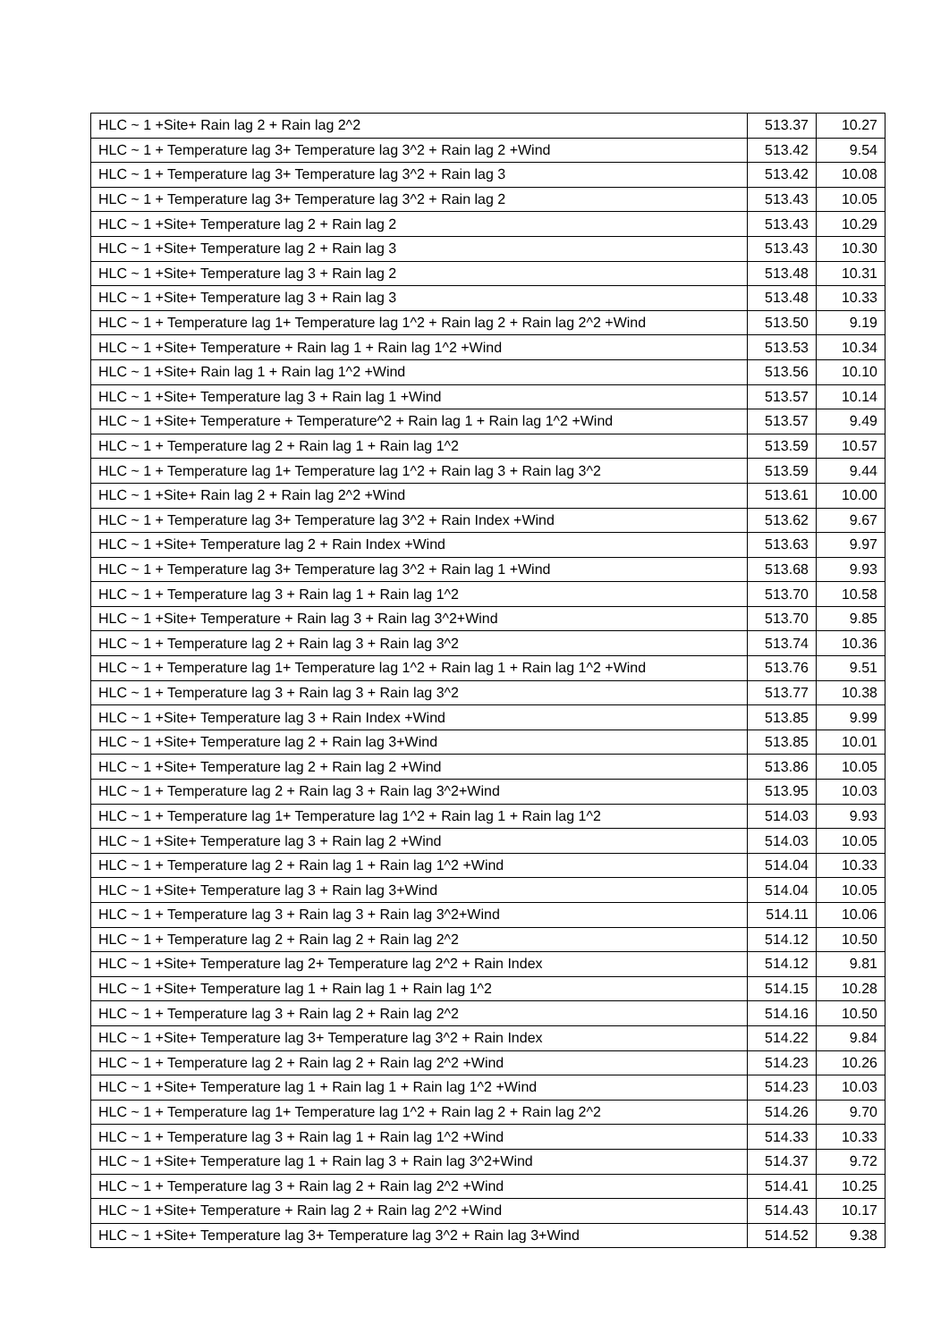| HLC ~ 1 +Site+ Rain lag 2 + Rain lag 2^2 | 513.37 | 10.27 |
| HLC ~ 1 + Temperature lag 3+ Temperature lag 3^2 + Rain lag 2 +Wind | 513.42 | 9.54 |
| HLC ~ 1 + Temperature lag 3+ Temperature lag 3^2 + Rain lag 3 | 513.42 | 10.08 |
| HLC ~ 1 + Temperature lag 3+ Temperature lag 3^2 + Rain lag 2 | 513.43 | 10.05 |
| HLC ~ 1 +Site+ Temperature lag 2 + Rain lag 2 | 513.43 | 10.29 |
| HLC ~ 1 +Site+ Temperature lag 2 + Rain lag 3 | 513.43 | 10.30 |
| HLC ~ 1 +Site+ Temperature lag 3 + Rain lag 2 | 513.48 | 10.31 |
| HLC ~ 1 +Site+ Temperature lag 3 + Rain lag 3 | 513.48 | 10.33 |
| HLC ~ 1 + Temperature lag 1+ Temperature lag 1^2 + Rain lag 2 + Rain lag 2^2 +Wind | 513.50 | 9.19 |
| HLC ~ 1 +Site+ Temperature + Rain lag 1 + Rain lag 1^2 +Wind | 513.53 | 10.34 |
| HLC ~ 1 +Site+ Rain lag 1 + Rain lag 1^2 +Wind | 513.56 | 10.10 |
| HLC ~ 1 +Site+ Temperature lag 3 + Rain lag 1 +Wind | 513.57 | 10.14 |
| HLC ~ 1 +Site+ Temperature + Temperature^2 + Rain lag 1 + Rain lag 1^2 +Wind | 513.57 | 9.49 |
| HLC ~ 1 + Temperature lag 2 + Rain lag 1 + Rain lag 1^2 | 513.59 | 10.57 |
| HLC ~ 1 + Temperature lag 1+ Temperature lag 1^2 + Rain lag 3 + Rain lag 3^2 | 513.59 | 9.44 |
| HLC ~ 1 +Site+ Rain lag 2 + Rain lag 2^2 +Wind | 513.61 | 10.00 |
| HLC ~ 1 + Temperature lag 3+ Temperature lag 3^2 + Rain Index +Wind | 513.62 | 9.67 |
| HLC ~ 1 +Site+ Temperature lag 2 + Rain Index +Wind | 513.63 | 9.97 |
| HLC ~ 1 + Temperature lag 3+ Temperature lag 3^2 + Rain lag 1 +Wind | 513.68 | 9.93 |
| HLC ~ 1 + Temperature lag 3 + Rain lag 1 + Rain lag 1^2 | 513.70 | 10.58 |
| HLC ~ 1 +Site+ Temperature + Rain lag 3 + Rain lag 3^2+Wind | 513.70 | 9.85 |
| HLC ~ 1 + Temperature lag 2 + Rain lag 3 + Rain lag 3^2 | 513.74 | 10.36 |
| HLC ~ 1 + Temperature lag 1+ Temperature lag 1^2 + Rain lag 1 + Rain lag 1^2 +Wind | 513.76 | 9.51 |
| HLC ~ 1 + Temperature lag 3 + Rain lag 3 + Rain lag 3^2 | 513.77 | 10.38 |
| HLC ~ 1 +Site+ Temperature lag 3 + Rain Index +Wind | 513.85 | 9.99 |
| HLC ~ 1 +Site+ Temperature lag 2 + Rain lag 3+Wind | 513.85 | 10.01 |
| HLC ~ 1 +Site+ Temperature lag 2 + Rain lag 2 +Wind | 513.86 | 10.05 |
| HLC ~ 1 + Temperature lag 2 + Rain lag 3 + Rain lag 3^2+Wind | 513.95 | 10.03 |
| HLC ~ 1 + Temperature lag 1+ Temperature lag 1^2 + Rain lag 1 + Rain lag 1^2 | 514.03 | 9.93 |
| HLC ~ 1 +Site+ Temperature lag 3 + Rain lag 2 +Wind | 514.03 | 10.05 |
| HLC ~ 1 + Temperature lag 2 + Rain lag 1 + Rain lag 1^2 +Wind | 514.04 | 10.33 |
| HLC ~ 1 +Site+ Temperature lag 3 + Rain lag 3+Wind | 514.04 | 10.05 |
| HLC ~ 1 + Temperature lag 3 + Rain lag 3 + Rain lag 3^2+Wind | 514.11 | 10.06 |
| HLC ~ 1 + Temperature lag 2 + Rain lag 2 + Rain lag 2^2 | 514.12 | 10.50 |
| HLC ~ 1 +Site+ Temperature lag 2+ Temperature lag 2^2 + Rain Index | 514.12 | 9.81 |
| HLC ~ 1 +Site+ Temperature lag 1 + Rain lag 1 + Rain lag 1^2 | 514.15 | 10.28 |
| HLC ~ 1 + Temperature lag 3 + Rain lag 2 + Rain lag 2^2 | 514.16 | 10.50 |
| HLC ~ 1 +Site+ Temperature lag 3+ Temperature lag 3^2 + Rain Index | 514.22 | 9.84 |
| HLC ~ 1 + Temperature lag 2 + Rain lag 2 + Rain lag 2^2 +Wind | 514.23 | 10.26 |
| HLC ~ 1 +Site+ Temperature lag 1 + Rain lag 1 + Rain lag 1^2 +Wind | 514.23 | 10.03 |
| HLC ~ 1 + Temperature lag 1+ Temperature lag 1^2 + Rain lag 2 + Rain lag 2^2 | 514.26 | 9.70 |
| HLC ~ 1 + Temperature lag 3 + Rain lag 1 + Rain lag 1^2 +Wind | 514.33 | 10.33 |
| HLC ~ 1 +Site+ Temperature lag 1 + Rain lag 3 + Rain lag 3^2+Wind | 514.37 | 9.72 |
| HLC ~ 1 + Temperature lag 3 + Rain lag 2 + Rain lag 2^2 +Wind | 514.41 | 10.25 |
| HLC ~ 1 +Site+ Temperature + Rain lag 2 + Rain lag 2^2 +Wind | 514.43 | 10.17 |
| HLC ~ 1 +Site+ Temperature lag 3+ Temperature lag 3^2 + Rain lag 3+Wind | 514.52 | 9.38 |